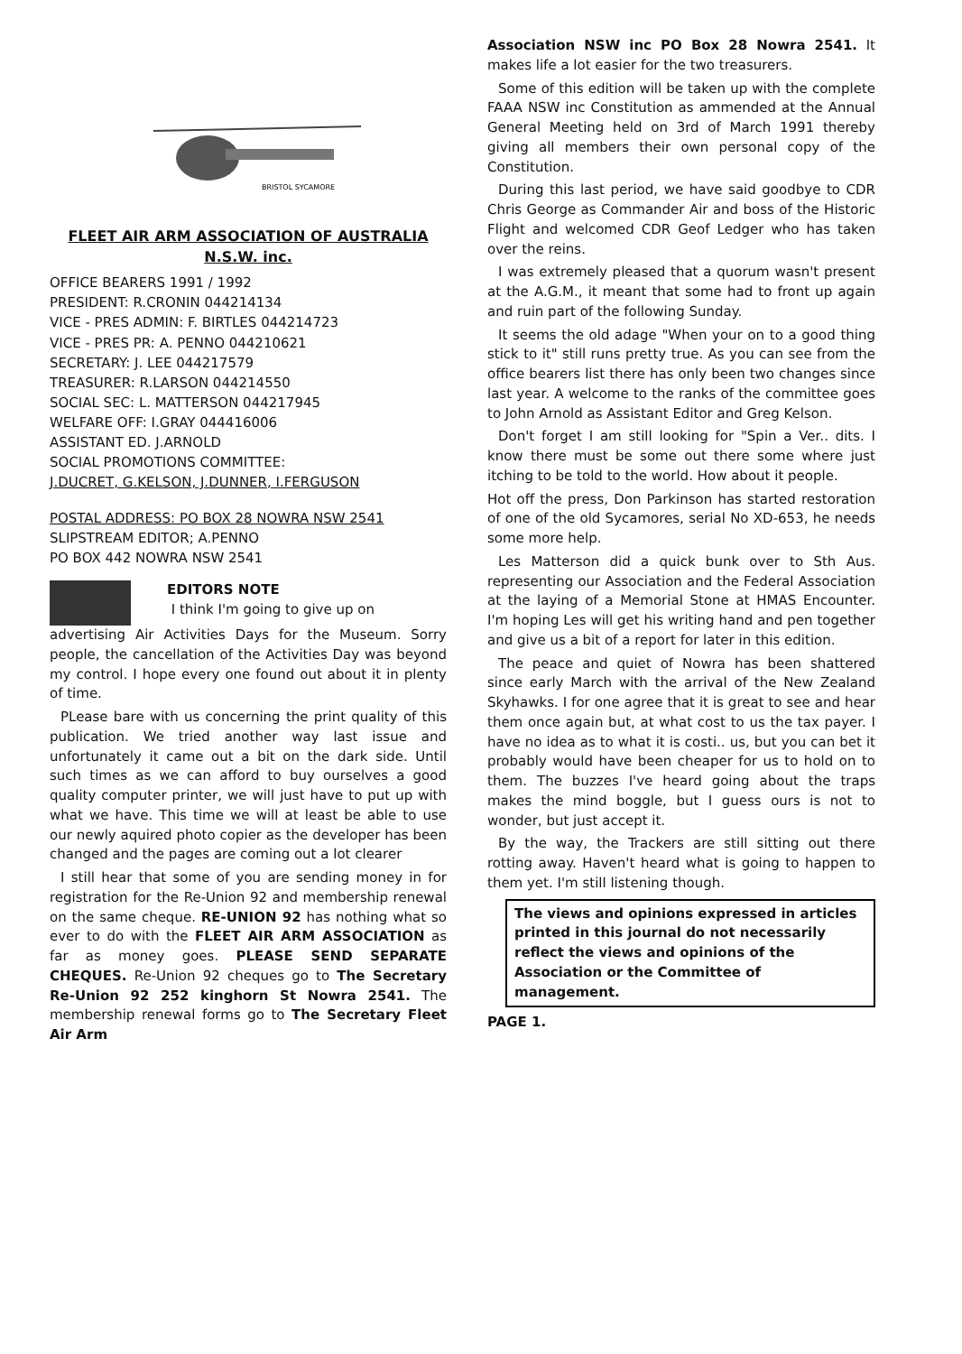BRISTOL SYCAMORE
FLEET AIR ARM ASSOCIATION OF AUSTRALIA
N.S.W. inc.
OFFICE BEARERS 1991 / 1992
PRESIDENT: R.CRONIN 044214134
VICE - PRES ADMIN: F. BIRTLES 044214723
VICE - PRES PR: A. PENNO 044210621
SECRETARY: J. LEE 044217579
TREASURER: R.LARSON 044214550
SOCIAL SEC: L. MATTERSON 044217945
WELFARE OFF: I.GRAY 044416006
ASSISTANT ED. J.ARNOLD
SOCIAL PROMOTIONS COMMITTEE:
J.DUCRET, G.KELSON, J.DUNNER, I.FERGUSON
POSTAL ADDRESS: PO BOX 28 NOWRA NSW 2541
SLIPSTREAM EDITOR; A.PENNO
PO BOX 442 NOWRA NSW 2541
EDITORS NOTE
I think I'm going to give up on
advertising Air Activities Days for the Museum. Sorry people, the cancellation of the Activities Day was beyond my control. I hope every one found out about it in plenty of time.
PLease bare with us concerning the print quality of this publication. We tried another way last issue and unfortunately it came out a bit on the dark side. Until such times as we can afford to buy ourselves a good quality computer printer, we will just have to put up with what we have. This time we will at least be able to use our newly aquired photo copier as the developer has been changed and the pages are coming out a lot clearer
I still hear that some of you are sending money in for registration for the Re-Union 92 and membership renewal on the same cheque. RE-UNION 92 has nothing what so ever to do with the FLEET AIR ARM ASSOCIATION as far as money goes. PLEASE SEND SEPARATE CHEQUES. Re-Union 92 cheques go to The Secretary Re-Union 92 252 kinghorn St Nowra 2541. The membership renewal forms go to The Secretary Fleet Air Arm
Association NSW inc PO Box 28 Nowra 2541. It makes life a lot easier for the two treasurers.
Some of this edition will be taken up with the complete FAAA NSW inc Constitution as ammended at the Annual General Meeting held on 3rd of March 1991 thereby giving all members their own personal copy of the Constitution.
During this last period, we have said goodbye to CDR Chris George as Commander Air and boss of the Historic Flight and welcomed CDR Geof Ledger who has taken over the reins.
I was extremely pleased that a quorum wasn't present at the A.G.M., it meant that some had to front up again and ruin part of the following Sunday.
It seems the old adage "When your on to a good thing stick to it" still runs pretty true. As you can see from the office bearers list there has only been two changes since last year. A welcome to the ranks of the committee goes to John Arnold as Assistant Editor and Greg Kelson.
Don't forget I am still looking for "Spin a Ver.. dits. I know there must be some out there some where just itching to be told to the world. How about it people.
Hot off the press, Don Parkinson has started restoration of one of the old Sycamores, serial No XD-653, he needs some more help.
Les Matterson did a quick bunk over to Sth Aus. representing our Association and the Federal Association at the laying of a Memorial Stone at HMAS Encounter. I'm hoping Les will get his writing hand and pen together and give us a bit of a report for later in this edition.
The peace and quiet of Nowra has been shattered since early March with the arrival of the New Zealand Skyhawks. I for one agree that it is great to see and hear them once again but, at what cost to us the tax payer. I have no idea as to what it is costi.. us, but you can bet it probably would have been cheaper for us to hold on to them. The buzzes I've heard going about the traps makes the mind boggle, but I guess ours is not to wonder, but just accept it.
By the way, the Trackers are still sitting out there rotting away. Haven't heard what is going to happen to them yet. I'm still listening though.
The views and opinions expressed in articles printed in this journal do not necessarily reflect the views and opinions of the Association or the Committee of management.
PAGE 1.